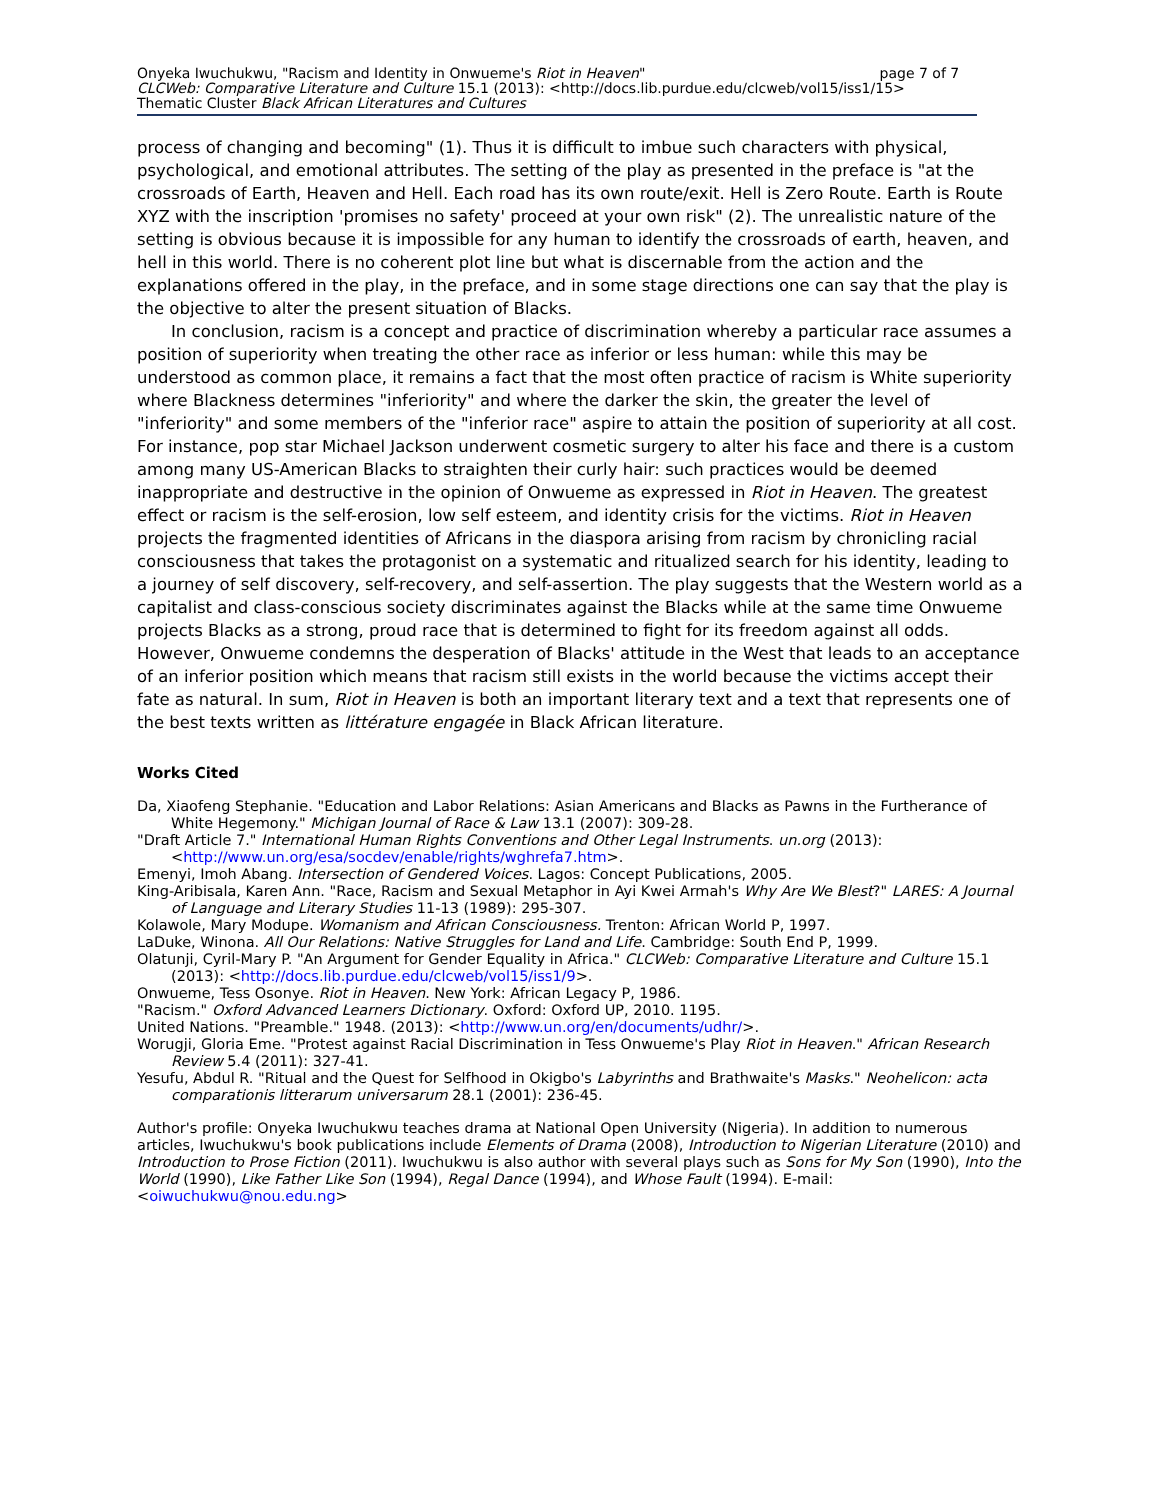Onyeka Iwuchukwu, "Racism and Identity in Onwueme's Riot in Heaven" page 7 of 7
CLCWeb: Comparative Literature and Culture 15.1 (2013): <http://docs.lib.purdue.edu/clcweb/vol15/iss1/15>
Thematic Cluster Black African Literatures and Cultures
process of changing and becoming" (1). Thus it is difficult to imbue such characters with physical, psychological, and emotional attributes. The setting of the play as presented in the preface is "at the crossroads of Earth, Heaven and Hell. Each road has its own route/exit. Hell is Zero Route. Earth is Route XYZ with the inscription 'promises no safety' proceed at your own risk" (2). The unrealistic nature of the setting is obvious because it is impossible for any human to identify the crossroads of earth, heaven, and hell in this world. There is no coherent plot line but what is discernable from the action and the explanations offered in the play, in the preface, and in some stage directions one can say that the play is the objective to alter the present situation of Blacks.
In conclusion, racism is a concept and practice of discrimination whereby a particular race assumes a position of superiority when treating the other race as inferior or less human: while this may be understood as common place, it remains a fact that the most often practice of racism is White superiority where Blackness determines "inferiority" and where the darker the skin, the greater the level of "inferiority" and some members of the "inferior race" aspire to attain the position of superiority at all cost. For instance, pop star Michael Jackson underwent cosmetic surgery to alter his face and there is a custom among many US-American Blacks to straighten their curly hair: such practices would be deemed inappropriate and destructive in the opinion of Onwueme as expressed in Riot in Heaven. The greatest effect or racism is the self-erosion, low self esteem, and identity crisis for the victims. Riot in Heaven projects the fragmented identities of Africans in the diaspora arising from racism by chronicling racial consciousness that takes the protagonist on a systematic and ritualized search for his identity, leading to a journey of self discovery, self-recovery, and self-assertion. The play suggests that the Western world as a capitalist and class-conscious society discriminates against the Blacks while at the same time Onwueme projects Blacks as a strong, proud race that is determined to fight for its freedom against all odds. However, Onwueme condemns the desperation of Blacks' attitude in the West that leads to an acceptance of an inferior position which means that racism still exists in the world because the victims accept their fate as natural. In sum, Riot in Heaven is both an important literary text and a text that represents one of the best texts written as littérature engagée in Black African literature.
Works Cited
Da, Xiaofeng Stephanie. "Education and Labor Relations: Asian Americans and Blacks as Pawns in the Furtherance of White Hegemony." Michigan Journal of Race & Law 13.1 (2007): 309-28.
"Draft Article 7." International Human Rights Conventions and Other Legal Instruments. un.org (2013): <http://www.un.org/esa/socdev/enable/rights/wghrefa7.htm>.
Emenyi, Imoh Abang. Intersection of Gendered Voices. Lagos: Concept Publications, 2005.
King-Aribisala, Karen Ann. "Race, Racism and Sexual Metaphor in Ayi Kwei Armah's Why Are We Blest?" LARES: A Journal of Language and Literary Studies 11-13 (1989): 295-307.
Kolawole, Mary Modupe. Womanism and African Consciousness. Trenton: African World P, 1997.
LaDuke, Winona. All Our Relations: Native Struggles for Land and Life. Cambridge: South End P, 1999.
Olatunji, Cyril-Mary P. "An Argument for Gender Equality in Africa." CLCWeb: Comparative Literature and Culture 15.1 (2013): <http://docs.lib.purdue.edu/clcweb/vol15/iss1/9>.
Onwueme, Tess Osonye. Riot in Heaven. New York: African Legacy P, 1986.
"Racism." Oxford Advanced Learners Dictionary. Oxford: Oxford UP, 2010. 1195.
United Nations. "Preamble." 1948. (2013): <http://www.un.org/en/documents/udhr/>.
Worugji, Gloria Eme. "Protest against Racial Discrimination in Tess Onwueme's Play Riot in Heaven." African Research Review 5.4 (2011): 327-41.
Yesufu, Abdul R. "Ritual and the Quest for Selfhood in Okigbo's Labyrinths and Brathwaite's Masks." Neohelicon: acta comparationis litterarum universarum 28.1 (2001): 236-45.
Author's profile: Onyeka Iwuchukwu teaches drama at National Open University (Nigeria). In addition to numerous articles, Iwuchukwu's book publications include Elements of Drama (2008), Introduction to Nigerian Literature (2010) and Introduction to Prose Fiction (2011). Iwuchukwu is also author with several plays such as Sons for My Son (1990), Into the World (1990), Like Father Like Son (1994), Regal Dance (1994), and Whose Fault (1994). E-mail: <oiwuchukwu@nou.edu.ng>